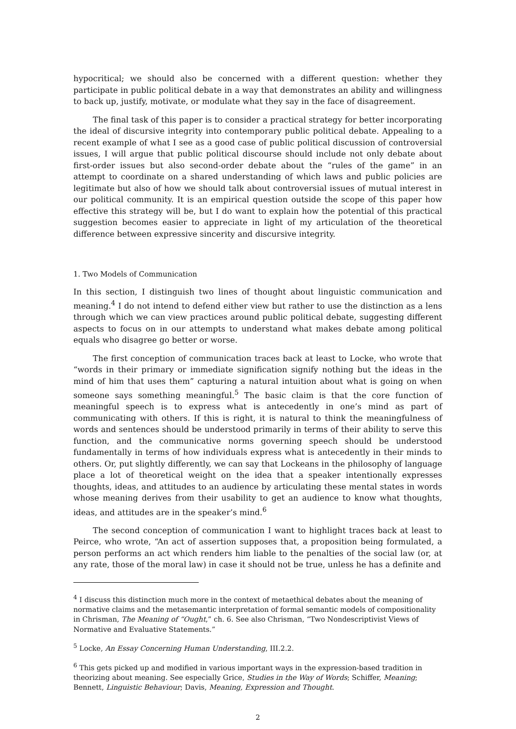hypocritical; we should also be concerned with a different question: whether they participate in public political debate in a way that demonstrates an ability and willingness to back up, justify, motivate, or modulate what they say in the face of disagreement.
The final task of this paper is to consider a practical strategy for better incorporating the ideal of discursive integrity into contemporary public political debate. Appealing to a recent example of what I see as a good case of public political discussion of controversial issues, I will argue that public political discourse should include not only debate about first-order issues but also second-order debate about the “rules of the game” in an attempt to coordinate on a shared understanding of which laws and public policies are legitimate but also of how we should talk about controversial issues of mutual interest in our political community. It is an empirical question outside the scope of this paper how effective this strategy will be, but I do want to explain how the potential of this practical suggestion becomes easier to appreciate in light of my articulation of the theoretical difference between expressive sincerity and discursive integrity.
1. Two Models of Communication
In this section, I distinguish two lines of thought about linguistic communication and meaning.<sup>4</sup> I do not intend to defend either view but rather to use the distinction as a lens through which we can view practices around public political debate, suggesting different aspects to focus on in our attempts to understand what makes debate among political equals who disagree go better or worse.
The first conception of communication traces back at least to Locke, who wrote that “words in their primary or immediate signification signify nothing but the ideas in the mind of him that uses them” capturing a natural intuition about what is going on when someone says something meaningful.<sup>5</sup> The basic claim is that the core function of meaningful speech is to express what is antecedently in one’s mind as part of communicating with others. If this is right, it is natural to think the meaningfulness of words and sentences should be understood primarily in terms of their ability to serve this function, and the communicative norms governing speech should be understood fundamentally in terms of how individuals express what is antecedently in their minds to others. Or, put slightly differently, we can say that Lockeans in the philosophy of language place a lot of theoretical weight on the idea that a speaker intentionally expresses thoughts, ideas, and attitudes to an audience by articulating these mental states in words whose meaning derives from their usability to get an audience to know what thoughts, ideas, and attitudes are in the speaker’s mind.<sup>6</sup>
The second conception of communication I want to highlight traces back at least to Peirce, who wrote, “An act of assertion supposes that, a proposition being formulated, a person performs an act which renders him liable to the penalties of the social law (or, at any rate, those of the moral law) in case it should not be true, unless he has a definite and
<sup>4</sup> I discuss this distinction much more in the context of metaethical debates about the meaning of normative claims and the metasemantic interpretation of formal semantic models of compositionality in Chrisman, The Meaning of “Ought,” ch. 6. See also Chrisman, “Two Nondescriptivist Views of Normative and Evaluative Statements.”
<sup>5</sup> Locke, An Essay Concerning Human Understanding, III.2.2.
<sup>6</sup> This gets picked up and modified in various important ways in the expression-based tradition in theorizing about meaning. See especially Grice, Studies in the Way of Words; Schiffer, Meaning; Bennett, Linguistic Behaviour; Davis, Meaning, Expression and Thought.
2